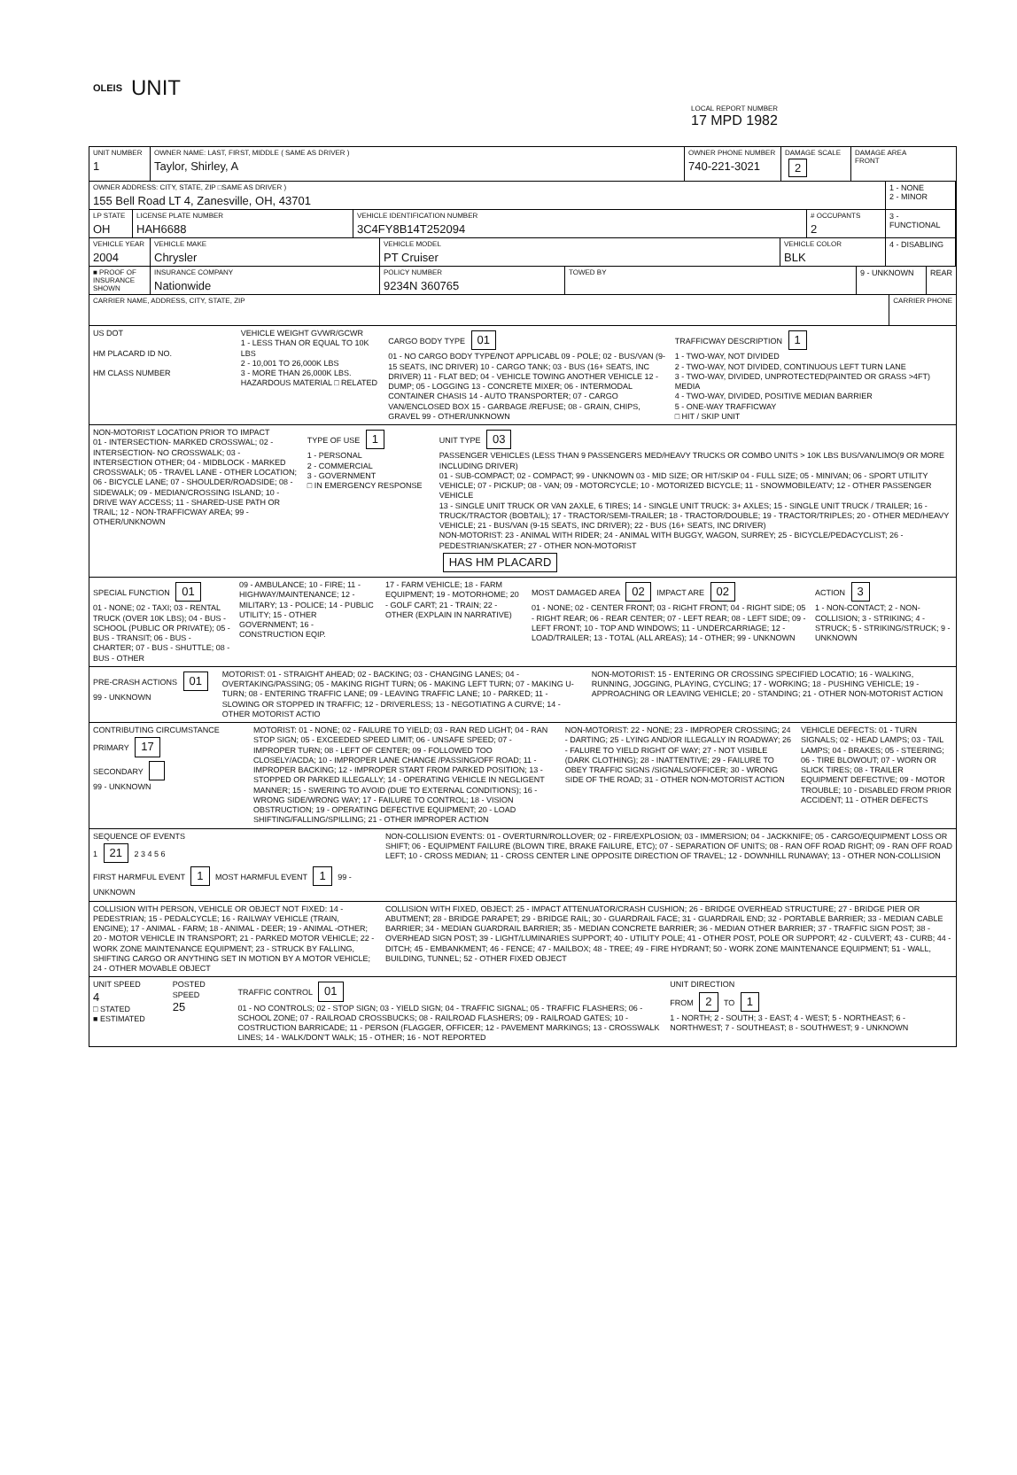OLEIS
UNIT
LOCAL REPORT NUMBER
17 MPD 1982
UNIT NUMBER
1
OWNER NAME: LAST, FIRST, MIDDLE ( SAME AS DRIVER )
Taylor, Shirley, A
OWNER PHONE NUMBER
740-221-3021
DAMAGE SCALE
2
DAMAGE AREA
FRONT
OWNER ADDRESS: CITY, STATE, ZIP □SAME AS DRIVER )
155 Bell Road LT 4, Zanesville, OH, 43701
1 - NONE
2 - MINOR
LP STATE
OH
LICENSE PLATE NUMBER
HAH6688
VEHICLE IDENTIFICATION NUMBER
3C4FY8B14T252094
# OCCUPANTS
2
3 - FUNCTIONAL
VEHICLE YEAR
2004
VEHICLE MAKE
Chrysler
VEHICLE MODEL
PT Cruiser
VEHICLE COLOR
BLK
4 - DISABLING
■ PROOF OF INSURANCE SHOWN
INSURANCE COMPANY
Nationwide
POLICY NUMBER
9234N 360765
TOWED BY 9 - UNKNOWN REAR
CARRIER NAME, ADDRESS, CITY, STATE, ZIP
CARRIER PHONE
US DOT
HM PLACARD ID NO.
HM CLASS NUMBER
VEHICLE WEIGHT GVWR/GCWR
1 - LESS THAN OR EQUAL TO 10K LBS
2 - 10,001 TO 26,000K LBS
3 - MORE THAN 26,000K LBS.
HAZARDOUS MATERIAL □ RELATED
CARGO BODY TYPE 01
01 - NO CARGO BODY TYPE/NOT APPLICABL 09 - POLE; 02 - BUS/VAN (9-15 SEATS, INC DRIVER) 10 - CARGO TANK; 03 - BUS (16+ SEATS, INC DRIVER) 11 - FLAT BED; 04 - VEHICLE TOWING ANOTHER VEHICLE 12 - DUMP; 05 - LOGGING 13 - CONCRETE MIXER; 06 - INTERMODAL CONTAINER CHASIS 14 - AUTO TRANSPORTER; 07 - CARGO VAN/ENCLOSED BOX 15 - GARBAGE /REFUSE; 08 - GRAIN, CHIPS, GRAVEL 99 - OTHER/UNKNOWN
TRAFFICWAY DESCRIPTION 1
1 - TWO-WAY, NOT DIVIDED
2 - TWO-WAY, NOT DIVIDED, CONTINUOUS LEFT TURN LANE
3 - TWO-WAY, DIVIDED, UNPROTECTED(PAINTED OR GRASS >4FT) MEDIA
4 - TWO-WAY, DIVIDED, POSITIVE MEDIAN BARRIER
5 - ONE-WAY TRAFFICWAY
□ HIT / SKIP UNIT
NON-MOTORIST LOCATION PRIOR TO IMPACT
01 - INTERSECTION- MARKED CROSSWAL; 02 - INTERSECTION- NO CROSSWALK; 03 - INTERSECTION OTHER; 04 - MIDBLOCK - MARKED CROSSWALK; 05 - TRAVEL LANE - OTHER LOCATION; 06 - BICYCLE LANE; 07 - SHOULDER/ROADSIDE; 08 - SIDEWALK; 09 - MEDIAN/CROSSING ISLAND; 10 - DRIVE WAY ACCESS; 11 - SHARED-USE PATH OR TRAIL; 12 - NON-TRAFFICWAY AREA; 99 - OTHER/UNKNOWN
TYPE OF USE 1
1 - PERSONAL
2 - COMMERCIAL
3 - GOVERNMENT
□ IN EMERGENCY RESPONSE
UNIT TYPE 03
PASSENGER VEHICLES (LESS THAN 9 PASSENGERS MED/HEAVY TRUCKS OR COMBO UNITS > 10K LBS BUS/VAN/LIMO(9 OR MORE INCLUDING DRIVER)
01 - SUB-COMPACT; 02 - COMPACT; 99 - UNKNOWN 03 - MID SIZE; OR HIT/SKIP 04 - FULL SIZE; 05 - MINIVAN; 06 - SPORT UTILITY VEHICLE; 07 - PICKUP; 08 - VAN; 09 - MOTORCYCLE; 10 - MOTORIZED BICYCLE; 11 - SNOWMOBILE/ATV; 12 - OTHER PASSENGER VEHICLE
13 - SINGLE UNIT TRUCK OR VAN 2AXLE, 6 TIRES; 14 - SINGLE UNIT TRUCK: 3+ AXLES; 15 - SINGLE UNIT TRUCK / TRAILER; 16 - TRUCK/TRACTOR (BOBTAIL); 17 - TRACTOR/SEMI-TRAILER; 18 - TRACTOR/DOUBLE; 19 - TRACTOR/TRIPLES; 20 - OTHER MED/HEAVY VEHICLE; 21 - BUS/VAN (9-15 SEATS, INC DRIVER); 22 - BUS (16+ SEATS, INC DRIVER)
NON-MOTORIST: 23 - ANIMAL WITH RIDER; 24 - ANIMAL WITH BUGGY, WAGON, SURREY; 25 - BICYCLE/PEDACYCLIST; 26 - PEDESTRIAN/SKATER; 27 - OTHER NON-MOTORIST
HAS HM PLACARD
SPECIAL FUNCTION 01
01 - NONE; 02 - TAXI; 03 - RENTAL TRUCK (OVER 10K LBS); 04 - BUS - SCHOOL (PUBLIC OR PRIVATE); 05 - BUS - TRANSIT; 06 - BUS - CHARTER; 07 - BUS - SHUTTLE; 08 - BUS - OTHER
09 - AMBULANCE; 10 - FIRE; 11 - HIGHWAY/MAINTENANCE; 12 - MILITARY; 13 - POLICE; 14 - PUBLIC UTILITY; 15 - OTHER GOVERNMENT; 16 - CONSTRUCTION EQIP.
17 - FARM VEHICLE; 18 - FARM EQUIPMENT; 19 - MOTORHOME; 20 - GOLF CART; 21 - TRAIN; 22 - OTHER (EXPLAIN IN NARRATIVE)
MOST DAMAGED AREA 02 IMPACT ARE 02
01 - NONE; 02 - CENTER FRONT; 03 - RIGHT FRONT; 04 - RIGHT SIDE; 05 - RIGHT REAR; 06 - REAR CENTER; 07 - LEFT REAR; 08 - LEFT SIDE; 09 - LEFT FRONT; 10 - TOP AND WINDOWS; 11 - UNDERCARRIAGE; 12 - LOAD/TRAILER; 13 - TOTAL (ALL AREAS); 14 - OTHER; 99 - UNKNOWN
ACTION 3
1 - NON-CONTACT; 2 - NON-COLLISION; 3 - STRIKING; 4 - STRUCK; 5 - STRIKING/STRUCK; 9 - UNKNOWN
PRE-CRASH ACTIONS 01
99 - UNKNOWN
MOTORIST: 01 - STRAIGHT AHEAD; 02 - BACKING; 03 - CHANGING LANES; 04 - OVERTAKING/PASSING; 05 - MAKING RIGHT TURN; 06 - MAKING LEFT TURN; 07 - MAKING U-TURN; 08 - ENTERING TRAFFIC LANE; 09 - LEAVING TRAFFIC LANE; 10 - PARKED; 11 - SLOWING OR STOPPED IN TRAFFIC; 12 - DRIVERLESS; 13 - NEGOTIATING A CURVE; 14 - OTHER MOTORIST ACTIO
NON-MOTORIST: 15 - ENTERING OR CROSSING SPECIFIED LOCATIO; 16 - WALKING, RUNNING, JOGGING, PLAYING, CYCLING; 17 - WORKING; 18 - PUSHING VEHICLE; 19 - APPROACHING OR LEAVING VEHICLE; 20 - STANDING; 21 - OTHER NON-MOTORIST ACTION
CONTRIBUTING CIRCUMSTANCE
PRIMARY 17
SECONDARY
99 - UNKNOWN
MOTORIST: 01 - NONE; 02 - FAILURE TO YIELD; 03 - RAN RED LIGHT; 04 - RAN STOP SIGN; 05 - EXCEEDED SPEED LIMIT; 06 - UNSAFE SPEED; 07 - IMPROPER TURN; 08 - LEFT OF CENTER; 09 - FOLLOWED TOO CLOSELY/ACDA; 10 - IMPROPER LANE CHANGE /PASSING/OFF ROAD; 11 - IMPROPER BACKING; 12 - IMPROPER START FROM PARKED POSITION; 13 - STOPPED OR PARKED ILLEGALLY; 14 - OPERATING VEHICLE IN NEGLIGENT MANNER; 15 - SWERING TO AVOID (DUE TO EXTERNAL CONDITIONS); 16 - WRONG SIDE/WRONG WAY; 17 - FAILURE TO CONTROL; 18 - VISION OBSTRUCTION; 19 - OPERATING DEFECTIVE EQUIPMENT; 20 - LOAD SHIFTING/FALLING/SPILLING; 21 - OTHER IMPROPER ACTION
NON-MOTORIST: 22 - NONE; 23 - IMPROPER CROSSING; 24 - DARTING; 25 - LYING AND/OR ILLEGALLY IN ROADWAY; 26 - FALURE TO YIELD RIGHT OF WAY; 27 - NOT VISIBLE (DARK CLOTHING); 28 - INATTENTIVE; 29 - FAILURE TO OBEY TRAFFIC SIGNS /SIGNALS/OFFICER; 30 - WRONG SIDE OF THE ROAD; 31 - OTHER NON-MOTORIST ACTION
VEHICLE DEFECTS: 01 - TURN SIGNALS; 02 - HEAD LAMPS; 03 - TAIL LAMPS; 04 - BRAKES; 05 - STEERING; 06 - TIRE BLOWOUT; 07 - WORN OR SLICK TIRES; 08 - TRAILER EQUIPMENT DEFECTIVE; 09 - MOTOR TROUBLE; 10 - DISABLED FROM PRIOR ACCIDENT; 11 - OTHER DEFECTS
SEQUENCE OF EVENTS
1 21 2 3 4 5 6
FIRST HARMFUL EVENT 1 MOST HARMFUL EVENT 1 99 - UNKNOWN
NON-COLLISION EVENTS: 01 - OVERTURN/ROLLOVER; 02 - FIRE/EXPLOSION; 03 - IMMERSION; 04 - JACKKNIFE; 05 - CARGO/EQUIPMENT LOSS OR SHIFT; 06 - EQUIPMENT FAILURE (BLOWN TIRE, BRAKE FAILURE, ETC); 07 - SEPARATION OF UNITS; 08 - RAN OFF ROAD RIGHT; 09 - RAN OFF ROAD LEFT; 10 - CROSS MEDIAN; 11 - CROSS CENTER LINE OPPOSITE DIRECTION OF TRAVEL; 12 - DOWNHILL RUNAWAY; 13 - OTHER NON-COLLISION
COLLISION WITH PERSON, VEHICLE OR OBJECT NOT FIXED: 14 - PEDESTRIAN; 15 - PEDALCYCLE; 16 - RAILWAY VEHICLE (TRAIN, ENGINE); 17 - ANIMAL - FARM; 18 - ANIMAL - DEER; 19 - ANIMAL -OTHER; 20 - MOTOR VEHICLE IN TRANSPORT; 21 - PARKED MOTOR VEHICLE; 22 - WORK ZONE MAINTENANCE EQUIPMENT; 23 - STRUCK BY FALLING, SHIFTING CARGO OR ANYTHING SET IN MOTION BY A MOTOR VEHICLE; 24 - OTHER MOVABLE OBJECT
COLLISION WITH FIXED, OBJECT: 25 - IMPACT ATTENUATOR/CRASH CUSHION; 26 - BRIDGE OVERHEAD STRUCTURE; 27 - BRIDGE PIER OR ABUTMENT; 28 - BRIDGE PARAPET; 29 - BRIDGE RAIL; 30 - GUARDRAIL FACE; 31 - GUARDRAIL END; 32 - PORTABLE BARRIER; 33 - MEDIAN CABLE BARRIER; 34 - MEDIAN GUARDRAIL BARRIER; 35 - MEDIAN CONCRETE BARRIER; 36 - MEDIAN OTHER BARRIER; 37 - TRAFFIC SIGN POST; 38 - OVERHEAD SIGN POST; 39 - LIGHT/LUMINARIES SUPPORT; 40 - UTILITY POLE; 41 - OTHER POST, POLE OR SUPPORT; 42 - CULVERT; 43 - CURB; 44 - DITCH; 45 - EMBANKMENT; 46 - FENCE; 47 - MAILBOX; 48 - TREE; 49 - FIRE HYDRANT; 50 - WORK ZONE MAINTENANCE EQUIPMENT; 51 - WALL, BUILDING, TUNNEL; 52 - OTHER FIXED OBJECT
UNIT SPEED
4
□ STATED
■ ESTIMATED
POSTED SPEED
25
TRAFFIC CONTROL 01
01 - NO CONTROLS; 02 - STOP SIGN; 03 - YIELD SIGN; 04 - TRAFFIC SIGNAL; 05 - TRAFFIC FLASHERS; 06 - SCHOOL ZONE; 07 - RAILROAD CROSSBUCKS; 08 - RAILROAD FLASHERS; 09 - RAILROAD GATES; 10 - COSTRUCTION BARRICADE; 11 - PERSON (FLAGGER, OFFICER; 12 - PAVEMENT MARKINGS; 13 - CROSSWALK LINES; 14 - WALK/DON'T WALK; 15 - OTHER; 16 - NOT REPORTED
UNIT DIRECTION
FROM 2 TO 1
1 - NORTH; 2 - SOUTH; 3 - EAST; 4 - WEST; 5 - NORTHEAST; 6 - NORTHWEST; 7 - SOUTHEAST; 8 - SOUTHWEST; 9 - UNKNOWN